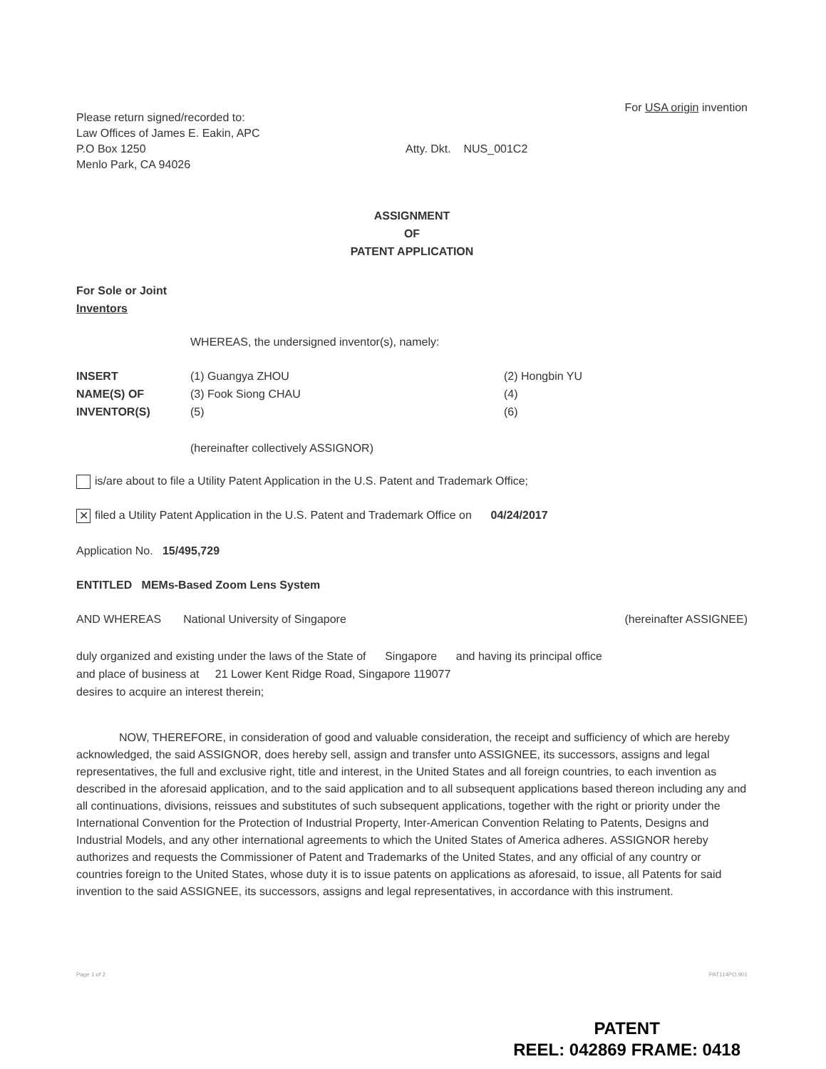Please return signed/recorded to:
Law Offices of James E. Eakin, APC
P.O Box 1250
Menlo Park, CA 94026
For USA origin invention
Atty. Dkt. NUS_001C2
ASSIGNMENT
OF
PATENT APPLICATION
For Sole or Joint
Inventors
WHEREAS, the undersigned inventor(s), namely:
INSERT
NAME(S) OF
INVENTOR(S)
(1) Guangya ZHOU
(3) Fook Siong CHAU
(5)
(2) Hongbin YU
(4)
(6)
(hereinafter collectively ASSIGNOR)
is/are about to file a Utility Patent Application in the U.S. Patent and Trademark Office;
✕ filed a Utility Patent Application in the U.S. Patent and Trademark Office on 04/24/2017
Application No. 15/495,729
ENTITLED MEMs-Based Zoom Lens System
AND WHEREAS National University of Singapore (hereinafter ASSIGNEE)
duly organized and existing under the laws of the State of Singapore and having its principal office
and place of business at 21 Lower Kent Ridge Road, Singapore 119077
desires to acquire an interest therein;
NOW, THEREFORE, in consideration of good and valuable consideration, the receipt and sufficiency of which are hereby acknowledged, the said ASSIGNOR, does hereby sell, assign and transfer unto ASSIGNEE, its successors, assigns and legal representatives, the full and exclusive right, title and interest, in the United States and all foreign countries, to each invention as described in the aforesaid application, and to the said application and to all subsequent applications based thereon including any and all continuations, divisions, reissues and substitutes of such subsequent applications, together with the right or priority under the International Convention for the Protection of Industrial Property, Inter-American Convention Relating to Patents, Designs and Industrial Models, and any other international agreements to which the United States of America adheres. ASSIGNOR hereby authorizes and requests the Commissioner of Patent and Trademarks of the United States, and any official of any country or countries foreign to the United States, whose duty it is to issue patents on applications as aforesaid, to issue, all Patents for said invention to the said ASSIGNEE, its successors, assigns and legal representatives, in accordance with this instrument.
Page 1 of 2 PAT114PO.901
PATENT
REEL: 042869 FRAME: 0418